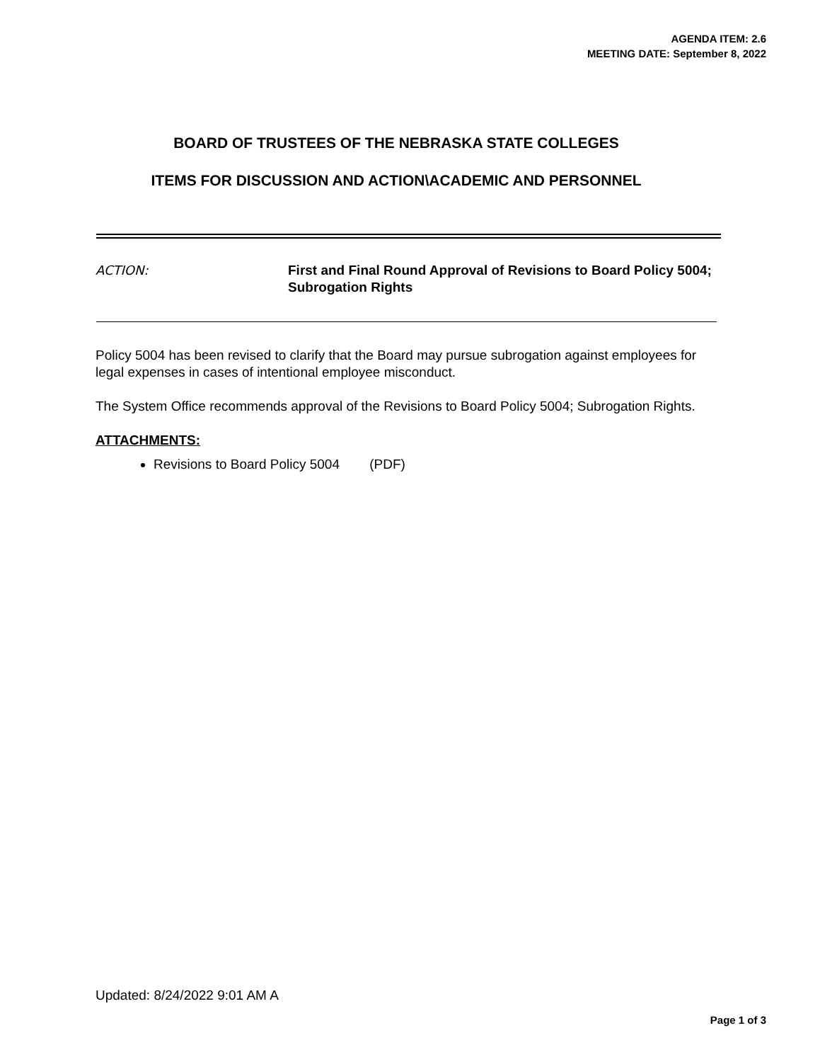AGENDA ITEM: 2.6
MEETING DATE: September 8, 2022
BOARD OF TRUSTEES OF THE NEBRASKA STATE COLLEGES
ITEMS FOR DISCUSSION AND ACTION\ACADEMIC AND PERSONNEL
ACTION: First and Final Round Approval of Revisions to Board Policy 5004; Subrogation Rights
Policy 5004 has been revised to clarify that the Board may pursue subrogation against employees for legal expenses in cases of intentional employee misconduct.
The System Office recommends approval of the Revisions to Board Policy 5004; Subrogation Rights.
ATTACHMENTS:
Revisions to Board Policy 5004 (PDF)
Updated: 8/24/2022 9:01 AM A
Page 1 of 3